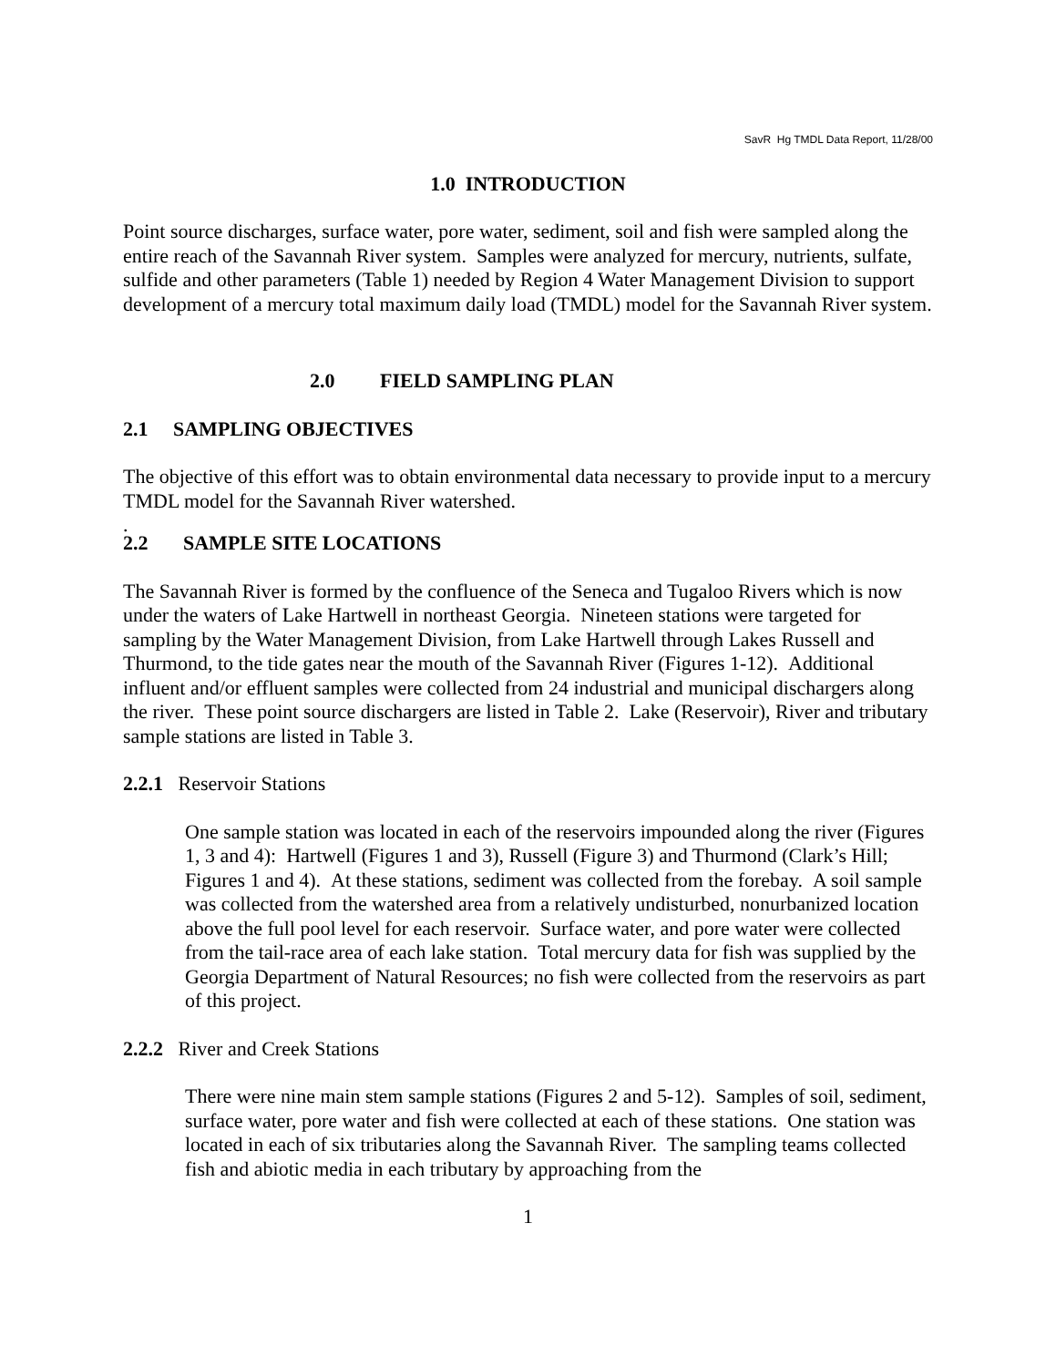SavR Hg TMDL Data Report, 11/28/00
1.0 INTRODUCTION
Point source discharges, surface water, pore water, sediment, soil and fish were sampled along the entire reach of the Savannah River system. Samples were analyzed for mercury, nutrients, sulfate, sulfide and other parameters (Table 1) needed by Region 4 Water Management Division to support development of a mercury total maximum daily load (TMDL) model for the Savannah River system.
2.0 FIELD SAMPLING PLAN
2.1 SAMPLING OBJECTIVES
The objective of this effort was to obtain environmental data necessary to provide input to a mercury TMDL model for the Savannah River watershed.
.
2.2 SAMPLE SITE LOCATIONS
The Savannah River is formed by the confluence of the Seneca and Tugaloo Rivers which is now under the waters of Lake Hartwell in northeast Georgia. Nineteen stations were targeted for sampling by the Water Management Division, from Lake Hartwell through Lakes Russell and Thurmond, to the tide gates near the mouth of the Savannah River (Figures 1-12). Additional influent and/or effluent samples were collected from 24 industrial and municipal dischargers along the river. These point source dischargers are listed in Table 2. Lake (Reservoir), River and tributary sample stations are listed in Table 3.
2.2.1 Reservoir Stations
One sample station was located in each of the reservoirs impounded along the river (Figures 1, 3 and 4): Hartwell (Figures 1 and 3), Russell (Figure 3) and Thurmond (Clark’s Hill; Figures 1 and 4). At these stations, sediment was collected from the forebay. A soil sample was collected from the watershed area from a relatively undisturbed, nonurbanized location above the full pool level for each reservoir. Surface water, and pore water were collected from the tail-race area of each lake station. Total mercury data for fish was supplied by the Georgia Department of Natural Resources; no fish were collected from the reservoirs as part of this project.
2.2.2 River and Creek Stations
There were nine main stem sample stations (Figures 2 and 5-12). Samples of soil, sediment, surface water, pore water and fish were collected at each of these stations. One station was located in each of six tributaries along the Savannah River. The sampling teams collected fish and abiotic media in each tributary by approaching from the
1